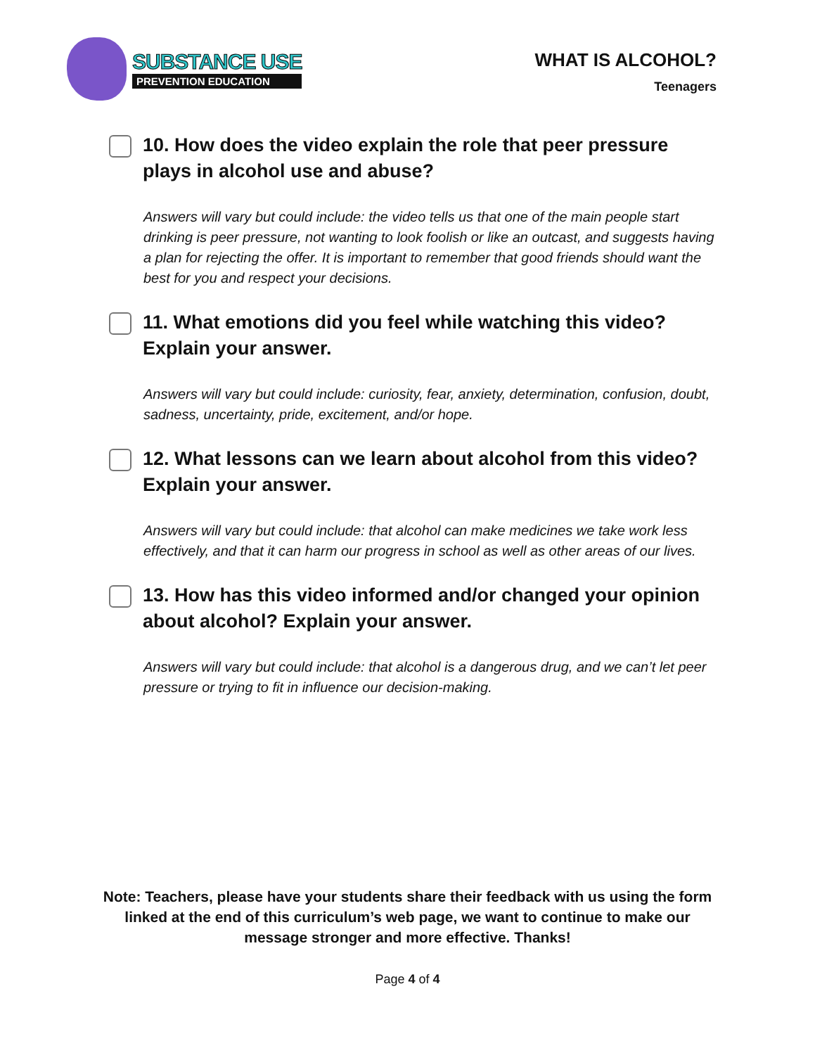SUBSTANCE USE
PREVENTION EDUCATION
WHAT IS ALCOHOL?
Teenagers
10. How does the video explain the role that peer pressure plays in alcohol use and abuse?
Answers will vary but could include: the video tells us that one of the main people start drinking is peer pressure, not wanting to look foolish or like an outcast, and suggests having a plan for rejecting the offer. It is important to remember that good friends should want the best for you and respect your decisions.
11. What emotions did you feel while watching this video? Explain your answer.
Answers will vary but could include: curiosity, fear, anxiety, determination, confusion, doubt, sadness, uncertainty, pride, excitement, and/or hope.
12. What lessons can we learn about alcohol from this video? Explain your answer.
Answers will vary but could include: that alcohol can make medicines we take work less effectively, and that it can harm our progress in school as well as other areas of our lives.
13. How has this video informed and/or changed your opinion about alcohol? Explain your answer.
Answers will vary but could include: that alcohol is a dangerous drug, and we can’t let peer pressure or trying to fit in influence our decision-making.
Note: Teachers, please have your students share their feedback with us using the form linked at the end of this curriculum’s web page, we want to continue to make our message stronger and more effective. Thanks!
Page 4 of 4